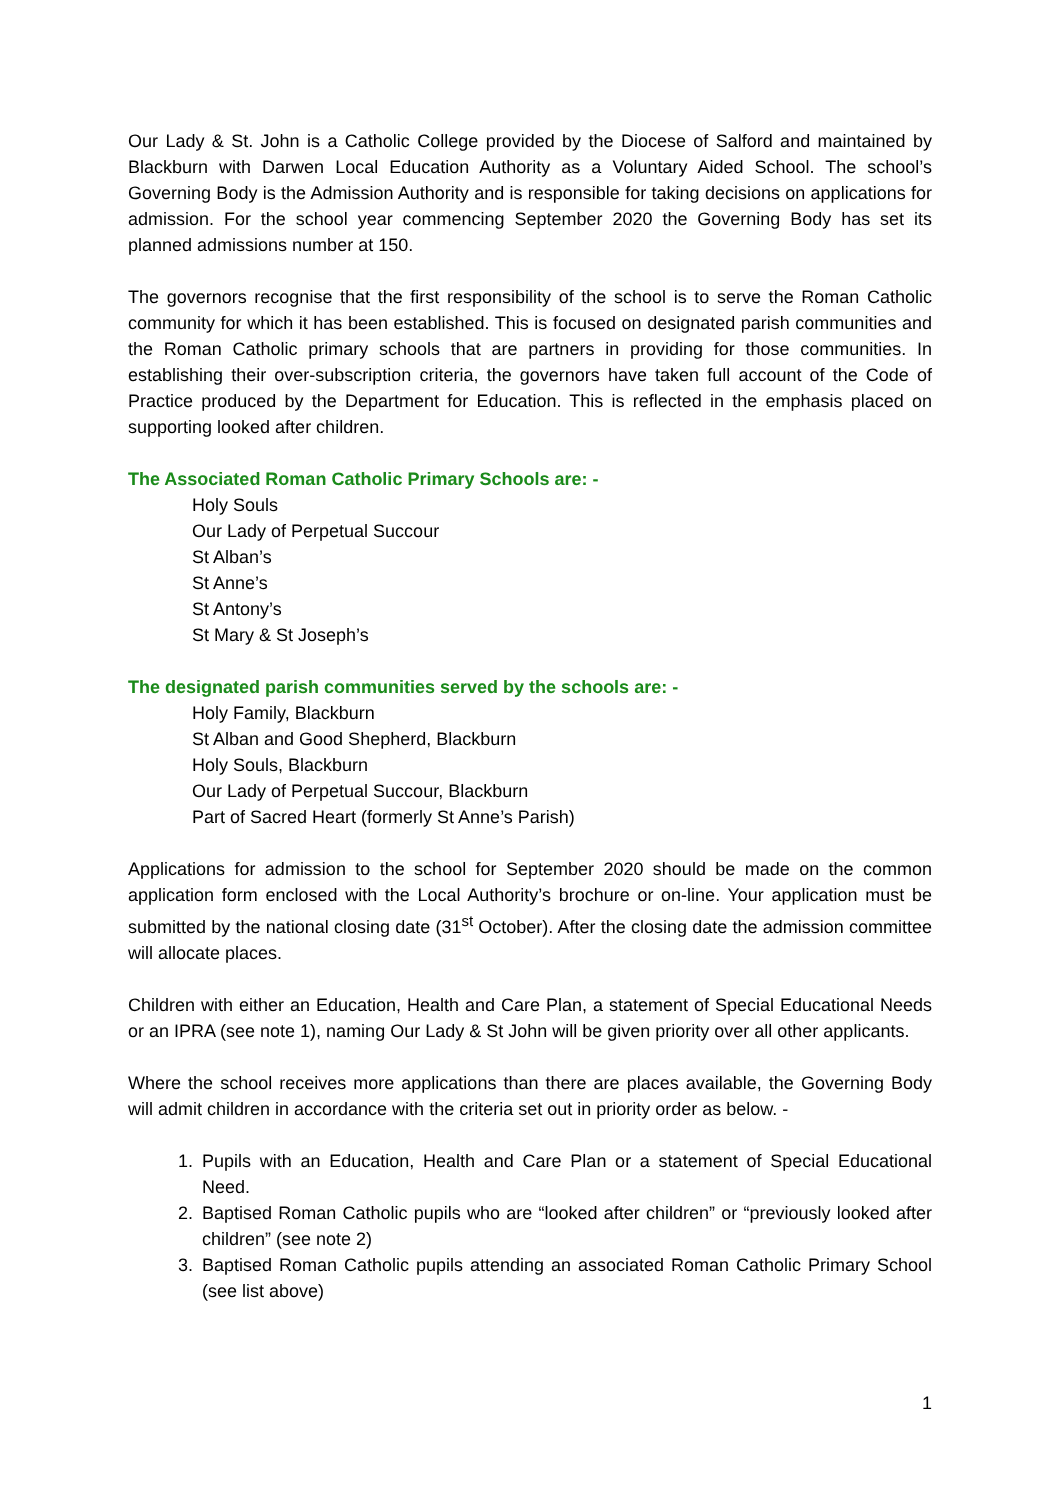Our Lady & St. John is a Catholic College provided by the Diocese of Salford and maintained by Blackburn with Darwen Local Education Authority as a Voluntary Aided School. The school’s Governing Body is the Admission Authority and is responsible for taking decisions on applications for admission. For the school year commencing September 2020 the Governing Body has set its planned admissions number at 150.
The governors recognise that the first responsibility of the school is to serve the Roman Catholic community for which it has been established. This is focused on designated parish communities and the Roman Catholic primary schools that are partners in providing for those communities. In establishing their over-subscription criteria, the governors have taken full account of the Code of Practice produced by the Department for Education. This is reflected in the emphasis placed on supporting looked after children.
The Associated Roman Catholic Primary Schools are: -
Holy Souls
Our Lady of Perpetual Succour
St Alban’s
St Anne’s
St Antony’s
St Mary & St Joseph’s
The designated parish communities served by the schools are: -
Holy Family, Blackburn
St Alban and Good Shepherd, Blackburn
Holy Souls, Blackburn
Our Lady of Perpetual Succour, Blackburn
Part of Sacred Heart (formerly St Anne’s Parish)
Applications for admission to the school for September 2020 should be made on the common application form enclosed with the Local Authority’s brochure or on-line. Your application must be submitted by the national closing date (31<sup>st</sup> October). After the closing date the admission committee will allocate places.
Children with either an Education, Health and Care Plan, a statement of Special Educational Needs or an IPRA (see note 1), naming Our Lady & St John will be given priority over all other applicants.
Where the school receives more applications than there are places available, the Governing Body will admit children in accordance with the criteria set out in priority order as below. -
1. Pupils with an Education, Health and Care Plan or a statement of Special Educational Need.
2. Baptised Roman Catholic pupils who are “looked after children” or “previously looked after children” (see note 2)
3. Baptised Roman Catholic pupils attending an associated Roman Catholic Primary School (see list above)
1